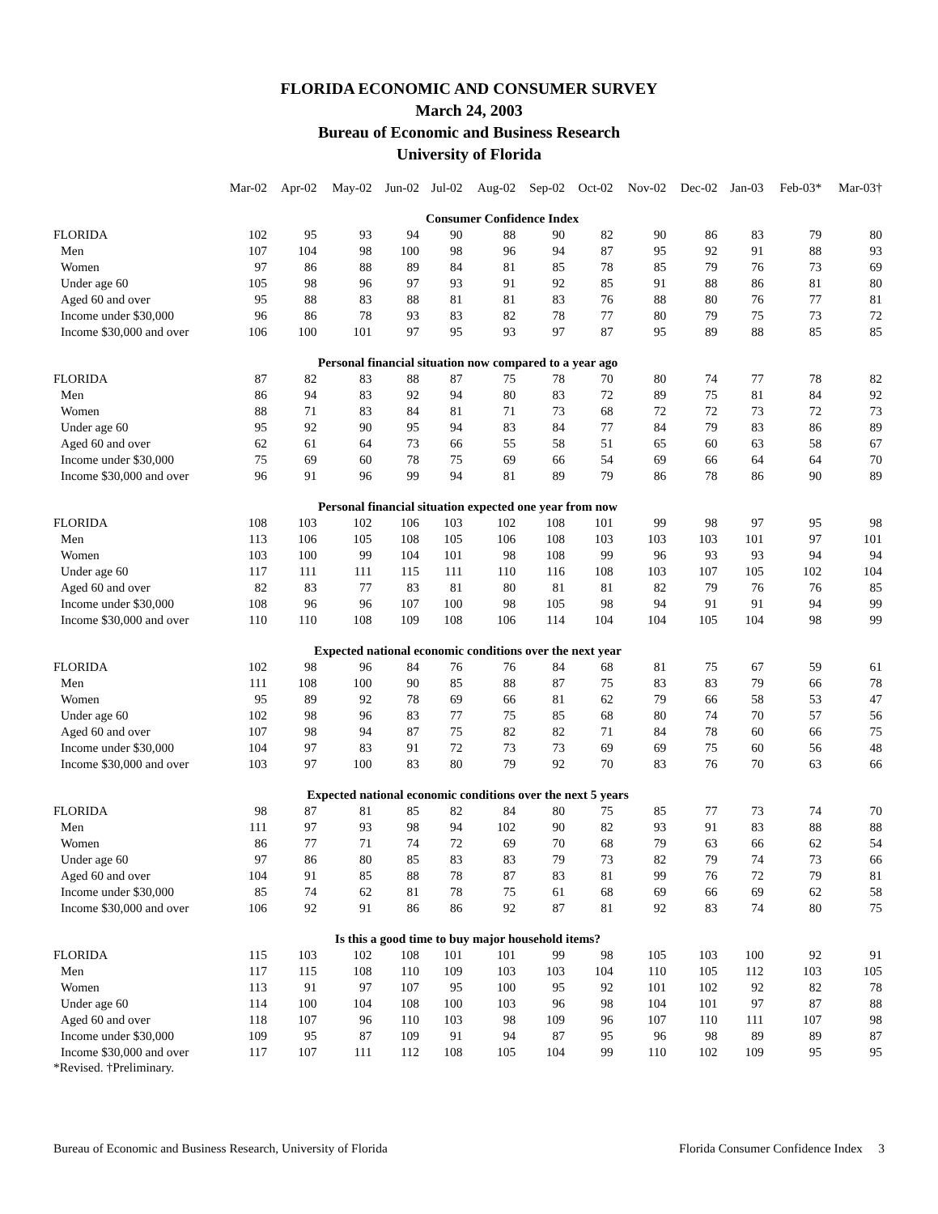FLORIDA ECONOMIC AND CONSUMER SURVEY
March 24, 2003
Bureau of Economic and Business Research
University of Florida
| | Mar-02 | Apr-02 | May-02 | Jun-02 | Jul-02 | Aug-02 | Sep-02 | Oct-02 | Nov-02 | Dec-02 | Jan-03 | Feb-03* | Mar-03† |
| --- | --- | --- | --- | --- | --- | --- | --- | --- | --- | --- | --- | --- | --- |
| | Consumer Confidence Index | | | | | | | | | | | | |
| FLORIDA | 102 | 95 | 93 | 94 | 90 | 88 | 90 | 82 | 90 | 86 | 83 | 79 | 80 |
| Men | 107 | 104 | 98 | 100 | 98 | 96 | 94 | 87 | 95 | 92 | 91 | 88 | 93 |
| Women | 97 | 86 | 88 | 89 | 84 | 81 | 85 | 78 | 85 | 79 | 76 | 73 | 69 |
| Under age 60 | 105 | 98 | 96 | 97 | 93 | 91 | 92 | 85 | 91 | 88 | 86 | 81 | 80 |
| Aged 60 and over | 95 | 88 | 83 | 88 | 81 | 81 | 83 | 76 | 88 | 80 | 76 | 77 | 81 |
| Income under $30,000 | 96 | 86 | 78 | 93 | 83 | 82 | 78 | 77 | 80 | 79 | 75 | 73 | 72 |
| Income $30,000 and over | 106 | 100 | 101 | 97 | 95 | 93 | 97 | 87 | 95 | 89 | 88 | 85 | 85 |
| Personal financial situation now compared to a year ago | | | | | | | | | | | | | |
| FLORIDA | 87 | 82 | 83 | 88 | 87 | 75 | 78 | 70 | 80 | 74 | 77 | 78 | 82 |
| Men | 86 | 94 | 83 | 92 | 94 | 80 | 83 | 72 | 89 | 75 | 81 | 84 | 92 |
| Women | 88 | 71 | 83 | 84 | 81 | 71 | 73 | 68 | 72 | 72 | 73 | 72 | 73 |
| Under age 60 | 95 | 92 | 90 | 95 | 94 | 83 | 84 | 77 | 84 | 79 | 83 | 86 | 89 |
| Aged 60 and over | 62 | 61 | 64 | 73 | 66 | 55 | 58 | 51 | 65 | 60 | 63 | 58 | 67 |
| Income under $30,000 | 75 | 69 | 60 | 78 | 75 | 69 | 66 | 54 | 69 | 66 | 64 | 64 | 70 |
| Income $30,000 and over | 96 | 91 | 96 | 99 | 94 | 81 | 89 | 79 | 86 | 78 | 86 | 90 | 89 |
| Personal financial situation expected one year from now | | | | | | | | | | | | | |
| FLORIDA | 108 | 103 | 102 | 106 | 103 | 102 | 108 | 101 | 99 | 98 | 97 | 95 | 98 |
| Men | 113 | 106 | 105 | 108 | 105 | 106 | 108 | 103 | 103 | 103 | 101 | 97 | 101 |
| Women | 103 | 100 | 99 | 104 | 101 | 98 | 108 | 99 | 96 | 93 | 93 | 94 | 94 |
| Under age 60 | 117 | 111 | 111 | 115 | 111 | 110 | 116 | 108 | 103 | 107 | 105 | 102 | 104 |
| Aged 60 and over | 82 | 83 | 77 | 83 | 81 | 80 | 81 | 81 | 82 | 79 | 76 | 76 | 85 |
| Income under $30,000 | 108 | 96 | 96 | 107 | 100 | 98 | 105 | 98 | 94 | 91 | 91 | 94 | 99 |
| Income $30,000 and over | 110 | 110 | 108 | 109 | 108 | 106 | 114 | 104 | 104 | 105 | 104 | 98 | 99 |
| Expected national economic conditions over the next year | | | | | | | | | | | | | |
| FLORIDA | 102 | 98 | 96 | 84 | 76 | 76 | 84 | 68 | 81 | 75 | 67 | 59 | 61 |
| Men | 111 | 108 | 100 | 90 | 85 | 88 | 87 | 75 | 83 | 83 | 79 | 66 | 78 |
| Women | 95 | 89 | 92 | 78 | 69 | 66 | 81 | 62 | 79 | 66 | 58 | 53 | 47 |
| Under age 60 | 102 | 98 | 96 | 83 | 77 | 75 | 85 | 68 | 80 | 74 | 70 | 57 | 56 |
| Aged 60 and over | 107 | 98 | 94 | 87 | 75 | 82 | 82 | 71 | 84 | 78 | 60 | 66 | 75 |
| Income under $30,000 | 104 | 97 | 83 | 91 | 72 | 73 | 73 | 69 | 69 | 75 | 60 | 56 | 48 |
| Income $30,000 and over | 103 | 97 | 100 | 83 | 80 | 79 | 92 | 70 | 83 | 76 | 70 | 63 | 66 |
| Expected national economic conditions over the next 5 years | | | | | | | | | | | | | |
| FLORIDA | 98 | 87 | 81 | 85 | 82 | 84 | 80 | 75 | 85 | 77 | 73 | 74 | 70 |
| Men | 111 | 97 | 93 | 98 | 94 | 102 | 90 | 82 | 93 | 91 | 83 | 88 | 88 |
| Women | 86 | 77 | 71 | 74 | 72 | 69 | 70 | 68 | 79 | 63 | 66 | 62 | 54 |
| Under age 60 | 97 | 86 | 80 | 85 | 83 | 83 | 79 | 73 | 82 | 79 | 74 | 73 | 66 |
| Aged 60 and over | 104 | 91 | 85 | 88 | 78 | 87 | 83 | 81 | 99 | 76 | 72 | 79 | 81 |
| Income under $30,000 | 85 | 74 | 62 | 81 | 78 | 75 | 61 | 68 | 69 | 66 | 69 | 62 | 58 |
| Income $30,000 and over | 106 | 92 | 91 | 86 | 86 | 92 | 87 | 81 | 92 | 83 | 74 | 80 | 75 |
| Is this a good time to buy major household items? | | | | | | | | | | | | | |
| FLORIDA | 115 | 103 | 102 | 108 | 101 | 101 | 99 | 98 | 105 | 103 | 100 | 92 | 91 |
| Men | 117 | 115 | 108 | 110 | 109 | 103 | 103 | 104 | 110 | 105 | 112 | 103 | 105 |
| Women | 113 | 91 | 97 | 107 | 95 | 100 | 95 | 92 | 101 | 102 | 92 | 82 | 78 |
| Under age 60 | 114 | 100 | 104 | 108 | 100 | 103 | 96 | 98 | 104 | 101 | 97 | 87 | 88 |
| Aged 60 and over | 118 | 107 | 96 | 110 | 103 | 98 | 109 | 96 | 107 | 110 | 111 | 107 | 98 |
| Income under $30,000 | 109 | 95 | 87 | 109 | 91 | 94 | 87 | 95 | 96 | 98 | 89 | 89 | 87 |
| Income $30,000 and over | 117 | 107 | 111 | 112 | 108 | 105 | 104 | 99 | 110 | 102 | 109 | 95 | 95 |
*Revised. †Preliminary.
Bureau of Economic and Business Research, University of Florida Florida Consumer Confidence Index 3